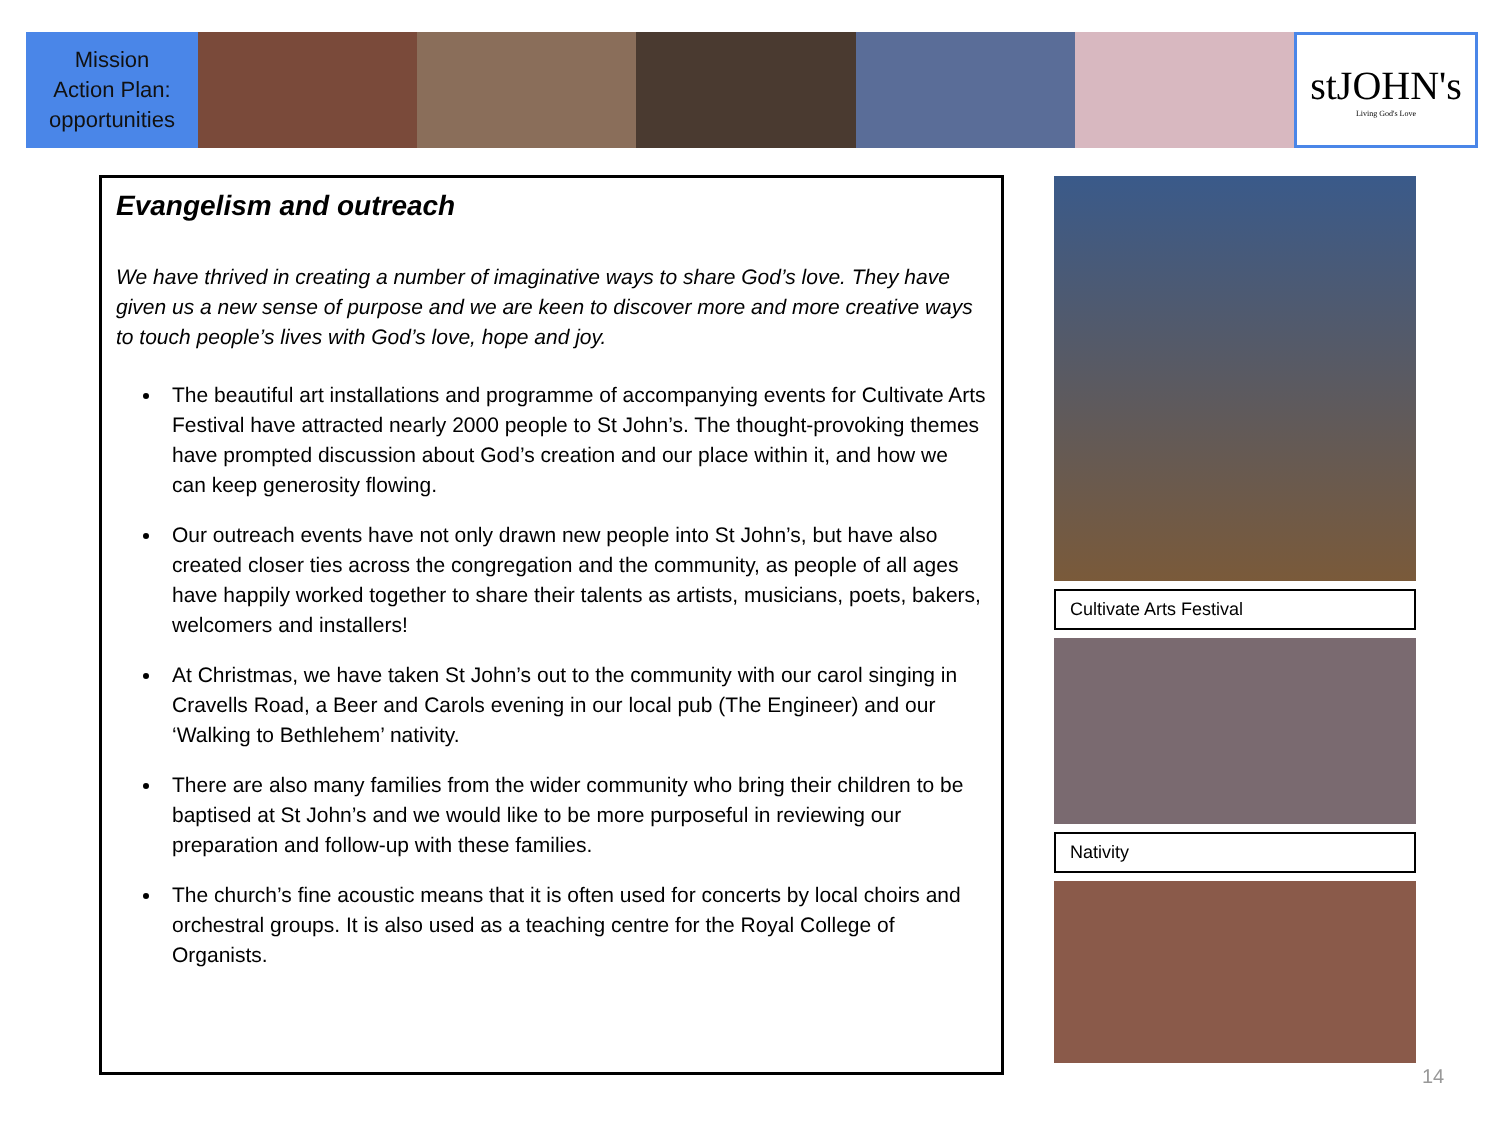Mission
Action Plan:
opportunities
stJOHN's
Living God's Love
Evangelism and outreach
We have thrived in creating a number of imaginative ways to share God’s love. They have given us a new sense of purpose and we are keen to discover more and more creative ways to touch people’s lives with God’s love, hope and joy.
The beautiful art installations and programme of accompanying events for Cultivate Arts Festival have attracted nearly 2000 people to St John’s. The thought-provoking themes have prompted discussion about God’s creation and our place within it, and how we can keep generosity flowing.
Our outreach events have not only drawn new people into St John’s, but have also created closer ties across the congregation and the community, as people of all ages have happily worked together to share their talents as artists, musicians, poets, bakers, welcomers and installers!
At Christmas, we have taken St John’s out to the community with our carol singing in Cravells Road, a Beer and Carols evening in our local pub (The Engineer) and our ‘Walking to Bethlehem’ nativity.
There are also many families from the wider community who bring their children to be baptised at St John’s and we would like to be more purposeful in reviewing our preparation and follow-up with these families.
The church’s fine acoustic means that it is often used for concerts by local choirs and orchestral groups. It is also used as a teaching centre for the Royal College of Organists.
Cultivate Arts Festival
Nativity
14